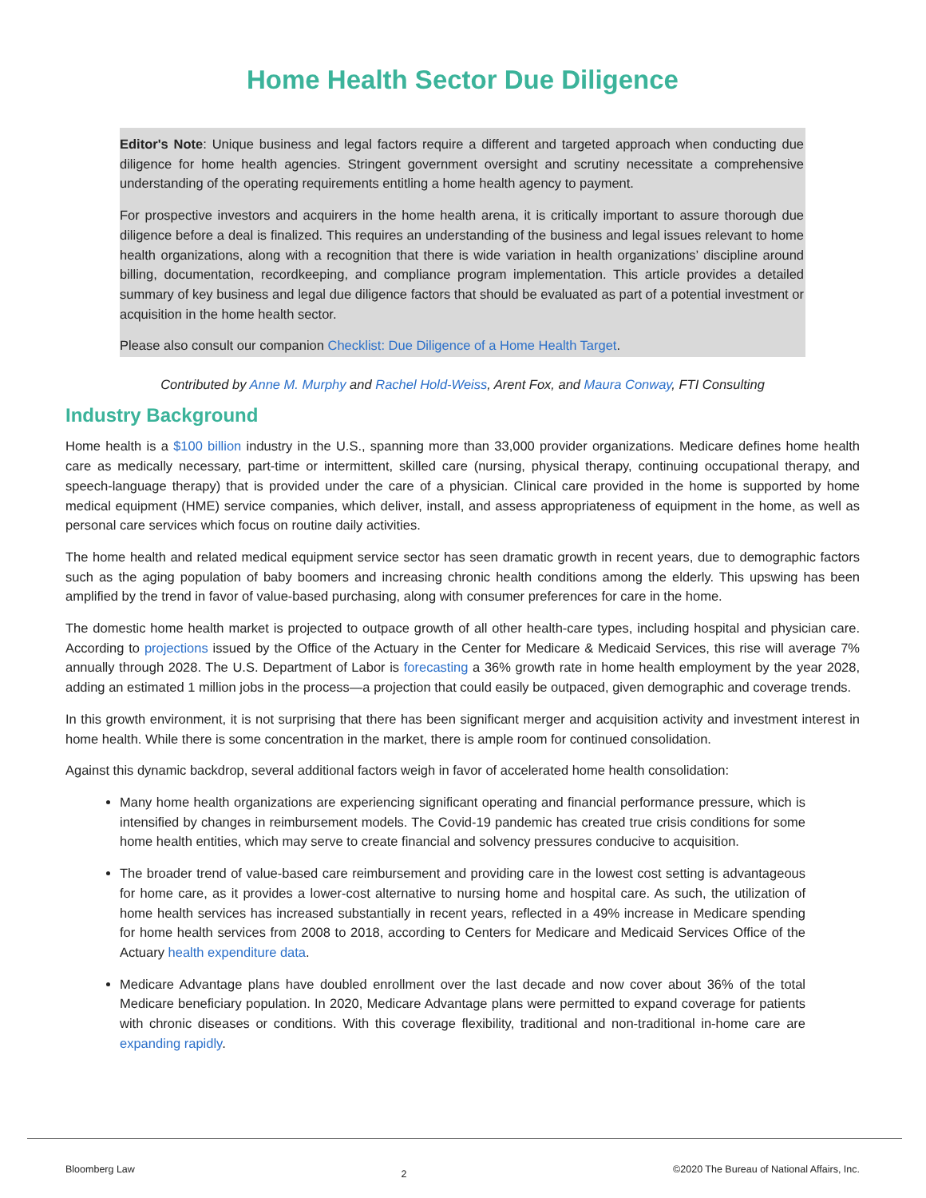Home Health Sector Due Diligence
Editor's Note: Unique business and legal factors require a different and targeted approach when conducting due diligence for home health agencies. Stringent government oversight and scrutiny necessitate a comprehensive understanding of the operating requirements entitling a home health agency to payment.
For prospective investors and acquirers in the home health arena, it is critically important to assure thorough due diligence before a deal is finalized. This requires an understanding of the business and legal issues relevant to home health organizations, along with a recognition that there is wide variation in health organizations’ discipline around billing, documentation, recordkeeping, and compliance program implementation. This article provides a detailed summary of key business and legal due diligence factors that should be evaluated as part of a potential investment or acquisition in the home health sector.
Please also consult our companion Checklist: Due Diligence of a Home Health Target.
Contributed by Anne M. Murphy and Rachel Hold-Weiss, Arent Fox, and Maura Conway, FTI Consulting
Industry Background
Home health is a $100 billion industry in the U.S., spanning more than 33,000 provider organizations. Medicare defines home health care as medically necessary, part-time or intermittent, skilled care (nursing, physical therapy, continuing occupational therapy, and speech-language therapy) that is provided under the care of a physician. Clinical care provided in the home is supported by home medical equipment (HME) service companies, which deliver, install, and assess appropriateness of equipment in the home, as well as personal care services which focus on routine daily activities.
The home health and related medical equipment service sector has seen dramatic growth in recent years, due to demographic factors such as the aging population of baby boomers and increasing chronic health conditions among the elderly. This upswing has been amplified by the trend in favor of value-based purchasing, along with consumer preferences for care in the home.
The domestic home health market is projected to outpace growth of all other health-care types, including hospital and physician care. According to projections issued by the Office of the Actuary in the Center for Medicare & Medicaid Services, this rise will average 7% annually through 2028. The U.S. Department of Labor is forecasting a 36% growth rate in home health employment by the year 2028, adding an estimated 1 million jobs in the process—a projection that could easily be outpaced, given demographic and coverage trends.
In this growth environment, it is not surprising that there has been significant merger and acquisition activity and investment interest in home health. While there is some concentration in the market, there is ample room for continued consolidation.
Against this dynamic backdrop, several additional factors weigh in favor of accelerated home health consolidation:
Many home health organizations are experiencing significant operating and financial performance pressure, which is intensified by changes in reimbursement models. The Covid-19 pandemic has created true crisis conditions for some home health entities, which may serve to create financial and solvency pressures conducive to acquisition.
The broader trend of value-based care reimbursement and providing care in the lowest cost setting is advantageous for home care, as it provides a lower-cost alternative to nursing home and hospital care. As such, the utilization of home health services has increased substantially in recent years, reflected in a 49% increase in Medicare spending for home health services from 2008 to 2018, according to Centers for Medicare and Medicaid Services Office of the Actuary health expenditure data.
Medicare Advantage plans have doubled enrollment over the last decade and now cover about 36% of the total Medicare beneficiary population. In 2020, Medicare Advantage plans were permitted to expand coverage for patients with chronic diseases or conditions. With this coverage flexibility, traditional and non-traditional in-home care are expanding rapidly.
Bloomberg Law 2 ©2020 The Bureau of National Affairs, Inc.